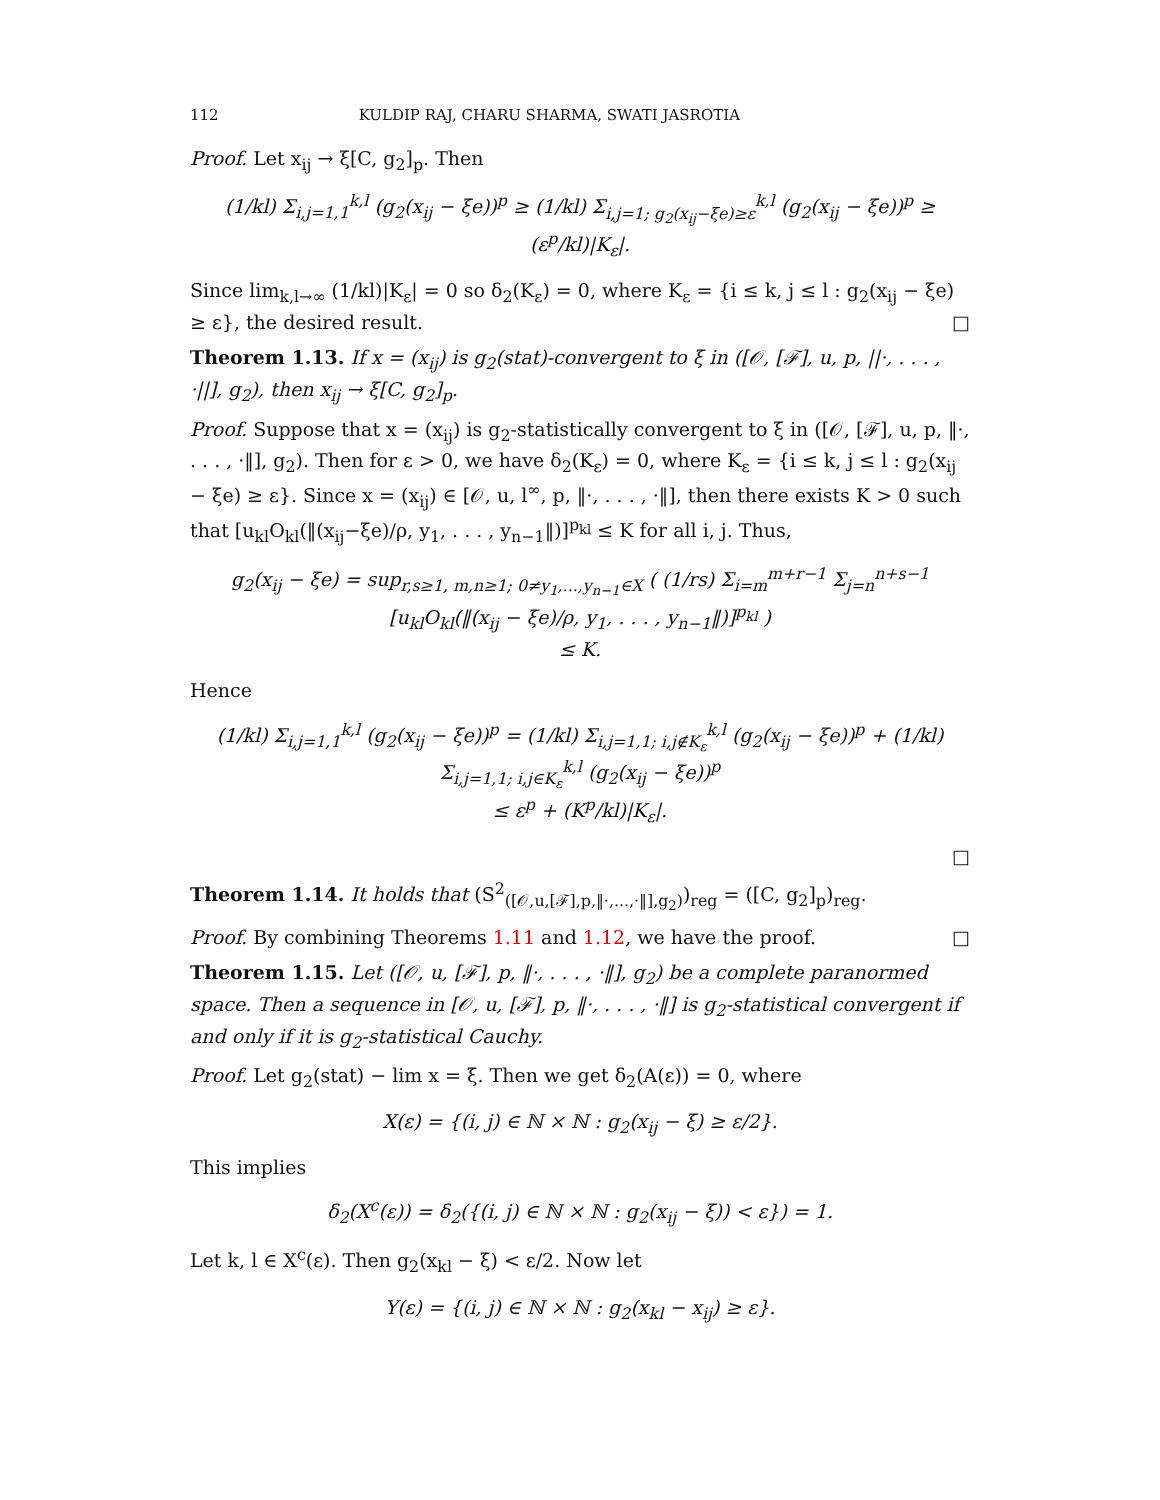112 KULDIP RAJ, CHARU SHARMA, SWATI JASROTIA
Proof. Let x<sub>ij</sub> → ξ[C, g<sub>2</sub>]<sub>p</sub>. Then
(1/kl) Σ<sub>i,j=1,1</sub><sup>k,l</sup> (g<sub>2</sub>(x<sub>ij</sub> − ξe))<sup>p</sup> ≥ (1/kl) Σ<sub>i,j=1; g<sub>2</sub>(x<sub>ij</sub>−ξe)≥ε</sub><sup>k,l</sup> (g<sub>2</sub>(x<sub>ij</sub> − ξe))<sup>p</sup> ≥ (ε<sup>p</sup>/kl)|K<sub>ε</sub>|.
Since lim<sub>k,l→∞</sub> (1/kl)|K<sub>ε</sub>| = 0 so δ<sub>2</sub>(K<sub>ε</sub>) = 0, where K<sub>ε</sub> = {i ≤ k, j ≤ l : g<sub>2</sub>(x<sub>ij</sub> − ξe) ≥ ε}, the desired result. □
Theorem 1.13. If x = (x<sub>ij</sub>) is g<sub>2</sub>(stat)-convergent to ξ in ([𝒪, [ℱ], u, p, ||·, . . . , ·||], g<sub>2</sub>), then x<sub>ij</sub> → ξ[C, g<sub>2</sub>]<sub>p</sub>.
Proof. Suppose that x = (x<sub>ij</sub>) is g<sub>2</sub>-statistically convergent to ξ in ([𝒪, [ℱ], u, p, ‖·, . . . , ·‖], g<sub>2</sub>). Then for ε > 0, we have δ<sub>2</sub>(K<sub>ε</sub>) = 0, where K<sub>ε</sub> = {i ≤ k, j ≤ l : g<sub>2</sub>(x<sub>ij</sub> − ξe) ≥ ε}. Since x = (x<sub>ij</sub>) ∈ [𝒪, u, l<sup>∞</sup>, p, ‖·, . . . , ·‖], then there exists K > 0 such that [u<sub>kl</sub>O<sub>kl</sub>(‖(x<sub>ij</sub>−ξe)/ρ, y<sub>1</sub>, . . . , y<sub>n−1</sub>‖)]<sup>p<sub>kl</sub></sup> ≤ K for all i, j. Thus,
g<sub>2</sub>(x<sub>ij</sub> − ξe) = sup<sub>r,s≥1, m,n≥1; 0≠y<sub>1</sub>,...,y<sub>n−1</sub>∈X</sub> ( (1/rs) Σ<sub>i=m</sub><sup>m+r−1</sup> Σ<sub>j=n</sub><sup>n+s−1</sup> [u<sub>kl</sub>O<sub>kl</sub>(‖(x<sub>ij</sub> − ξe)/ρ, y<sub>1</sub>, . . . , y<sub>n−1</sub>‖)]<sup>p<sub>kl</sub></sup> )
≤ K.
Hence
(1/kl) Σ<sub>i,j=1,1</sub><sup>k,l</sup> (g<sub>2</sub>(x<sub>ij</sub> − ξe))<sup>p</sup> = (1/kl) Σ<sub>i,j=1,1; i,j∉K<sub>ε</sub></sub><sup>k,l</sup> (g<sub>2</sub>(x<sub>ij</sub> − ξe))<sup>p</sup> + (1/kl) Σ<sub>i,j=1,1; i,j∈K<sub>ε</sub></sub><sup>k,l</sup> (g<sub>2</sub>(x<sub>ij</sub> − ξe))<sup>p</sup>
≤ ε<sup>p</sup> + (K<sup>p</sup>/kl)|K<sub>ε</sub>|.
□
Theorem 1.14. It holds that (S<sup>2</sup><sub>([𝒪,u,[ℱ],p,‖·,...,·‖],g<sub>2</sub>)</sub>)<sub>reg</sub> = ([C, g<sub>2</sub>]<sub>p</sub>)<sub>reg</sub>.
Proof. By combining Theorems 1.11 and 1.12, we have the proof. □
Theorem 1.15. Let ([𝒪, u, [ℱ], p, ‖·, . . . , ·‖], g<sub>2</sub>) be a complete paranormed space. Then a sequence in [𝒪, u, [ℱ], p, ‖·, . . . , ·‖] is g<sub>2</sub>-statistical convergent if and only if it is g<sub>2</sub>-statistical Cauchy.
Proof. Let g<sub>2</sub>(stat) − lim x = ξ. Then we get δ<sub>2</sub>(A(ε)) = 0, where
X(ε) = {(i, j) ∈ ℕ × ℕ : g<sub>2</sub>(x<sub>ij</sub> − ξ) ≥ ε/2}.
This implies
δ<sub>2</sub>(X<sup>c</sup>(ε)) = δ<sub>2</sub>({(i, j) ∈ ℕ × ℕ : g<sub>2</sub>(x<sub>ij</sub> − ξ)) < ε}) = 1.
Let k, l ∈ X<sup>c</sup>(ε). Then g<sub>2</sub>(x<sub>kl</sub> − ξ) < ε/2. Now let
Y(ε) = {(i, j) ∈ ℕ × ℕ : g<sub>2</sub>(x<sub>kl</sub> − x<sub>ij</sub>) ≥ ε}.